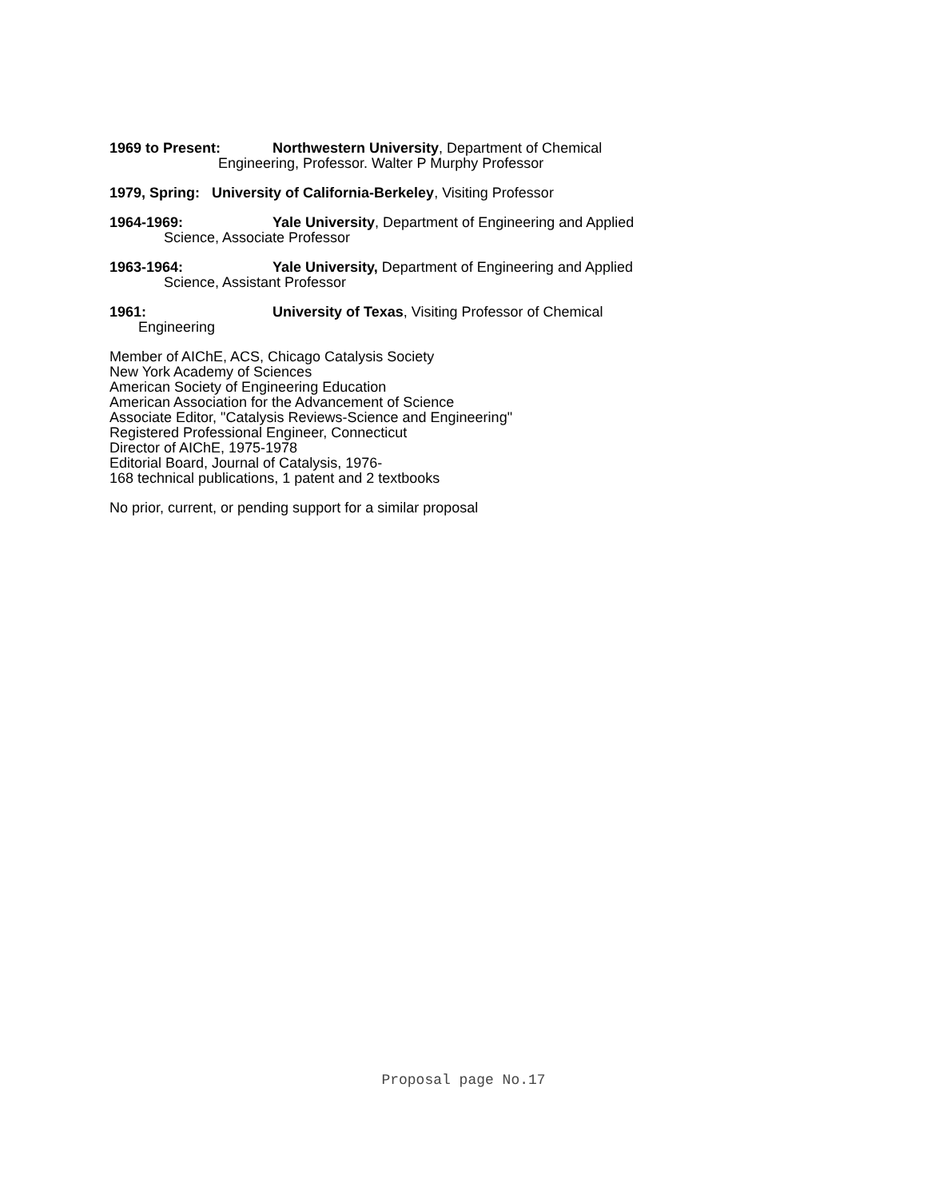1969 to Present: Northwestern University, Department of Chemical
Engineering, Professor. Walter P Murphy Professor
1979, Spring: University of California-Berkeley, Visiting Professor
1964-1969: Yale University, Department of Engineering and Applied
Science, Associate Professor
1963-1964: Yale University, Department of Engineering and Applied
Science, Assistant Professor
1961: University of Texas, Visiting Professor of Chemical
Engineering
Member of AIChE, ACS, Chicago Catalysis Society
New York Academy of Sciences
American Society of Engineering Education
American Association for the Advancement of Science
Associate Editor, "Catalysis Reviews-Science and Engineering"
Registered Professional Engineer, Connecticut
Director of AIChE, 1975-1978
Editorial Board, Journal of Catalysis, 1976-
168 technical publications, 1 patent and 2 textbooks
No prior, current, or pending support for a similar proposal
Proposal page No.17